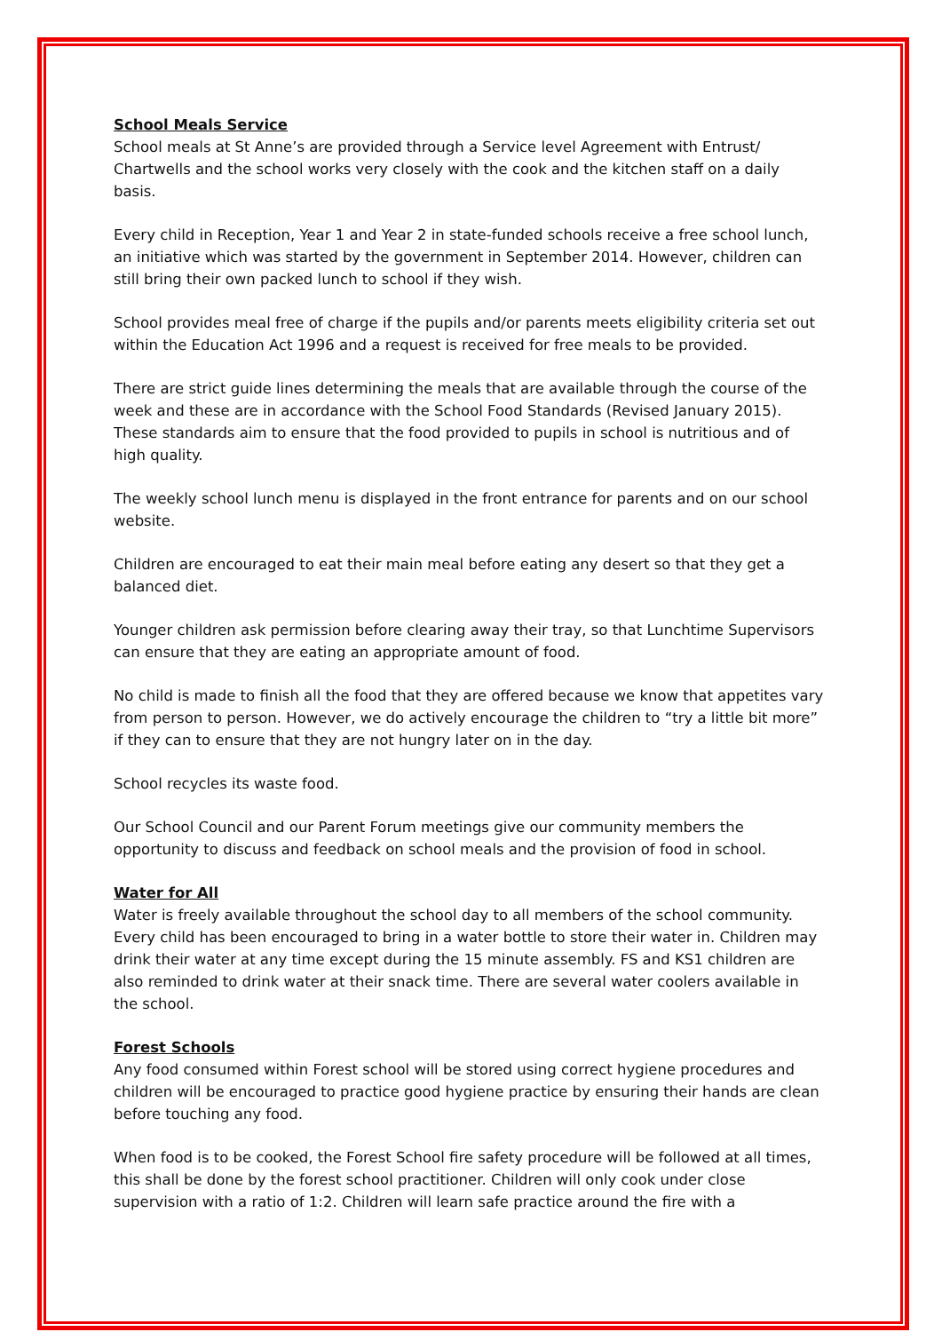School Meals Service
School meals at St Anne’s are provided through a Service level Agreement with Entrust/ Chartwells and the school works very closely with the cook and the kitchen staff on a daily basis.
Every child in Reception, Year 1 and Year 2 in state-funded schools receive a free school lunch, an initiative which was started by the government in September 2014. However, children can still bring their own packed lunch to school if they wish.
School provides meal free of charge if the pupils and/or parents meets eligibility criteria set out within the Education Act 1996 and a request is received for free meals to be provided.
There are strict guide lines determining the meals that are available through the course of the week and these are in accordance with the School Food Standards (Revised January 2015). These standards aim to ensure that the food provided to pupils in school is nutritious and of high quality.
The weekly school lunch menu is displayed in the front entrance for parents and on our school website.
Children are encouraged to eat their main meal before eating any desert so that they get a balanced diet.
Younger children ask permission before clearing away their tray, so that Lunchtime Supervisors can ensure that they are eating an appropriate amount of food.
No child is made to finish all the food that they are offered because we know that appetites vary from person to person. However, we do actively encourage the children to “try a little bit more” if they can to ensure that they are not hungry later on in the day.
School recycles its waste food.
Our School Council and our Parent Forum meetings give our community members the opportunity to discuss and feedback on school meals and the provision of food in school.
Water for All
Water is freely available throughout the school day to all members of the school community. Every child has been encouraged to bring in a water bottle to store their water in. Children may drink their water at any time except during the 15 minute assembly. FS and KS1 children are also reminded to drink water at their snack time. There are several water coolers available in the school.
Forest Schools
Any food consumed within Forest school will be stored using correct hygiene procedures and children will be encouraged to practice good hygiene practice by ensuring their hands are clean before touching any food.
When food is to be cooked, the Forest School fire safety procedure will be followed at all times, this shall be done by the forest school practitioner. Children will only cook under close supervision with a ratio of 1:2. Children will learn safe practice around the fire with a